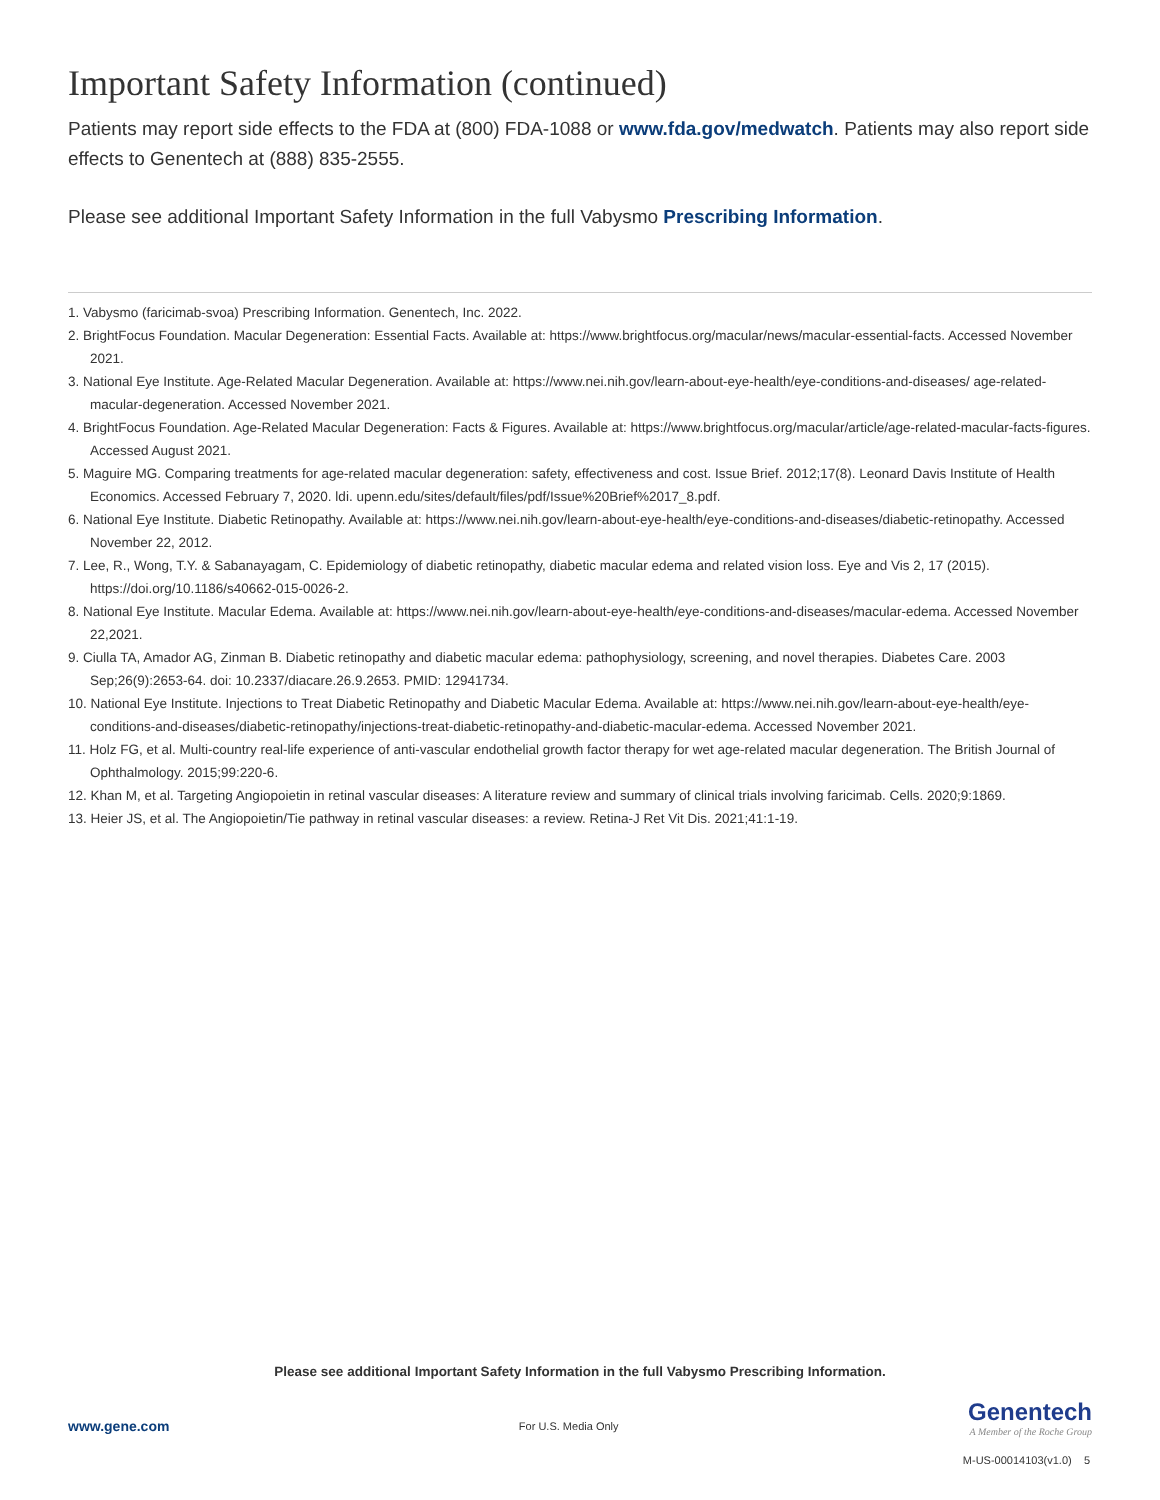Important Safety Information (continued)
Patients may report side effects to the FDA at (800) FDA-1088 or www.fda.gov/medwatch. Patients may also report side effects to Genentech at (888) 835-2555.
Please see additional Important Safety Information in the full Vabysmo Prescribing Information.
1. Vabysmo (faricimab-svoa) Prescribing Information. Genentech, Inc. 2022.
2. BrightFocus Foundation. Macular Degeneration: Essential Facts. Available at: https://www.brightfocus.org/macular/news/macular-essential-facts. Accessed November 2021.
3. National Eye Institute. Age-Related Macular Degeneration. Available at: https://www.nei.nih.gov/learn-about-eye-health/eye-conditions-and-diseases/ age-related-macular-degeneration. Accessed November 2021.
4. BrightFocus Foundation. Age-Related Macular Degeneration: Facts & Figures. Available at: https://www.brightfocus.org/macular/article/age-related-macular-facts-figures. Accessed August 2021.
5. Maguire MG. Comparing treatments for age-related macular degeneration: safety, effectiveness and cost. Issue Brief. 2012;17(8). Leonard Davis Institute of Health Economics. Accessed February 7, 2020. ldi. upenn.edu/sites/default/files/pdf/Issue%20Brief%2017_8.pdf.
6. National Eye Institute. Diabetic Retinopathy. Available at: https://www.nei.nih.gov/learn-about-eye-health/eye-conditions-and-diseases/diabetic-retinopathy. Accessed November 22, 2012.
7. Lee, R., Wong, T.Y. & Sabanayagam, C. Epidemiology of diabetic retinopathy, diabetic macular edema and related vision loss. Eye and Vis 2, 17 (2015). https://doi.org/10.1186/s40662-015-0026-2.
8. National Eye Institute. Macular Edema. Available at: https://www.nei.nih.gov/learn-about-eye-health/eye-conditions-and-diseases/macular-edema. Accessed November 22,2021.
9. Ciulla TA, Amador AG, Zinman B. Diabetic retinopathy and diabetic macular edema: pathophysiology, screening, and novel therapies. Diabetes Care. 2003 Sep;26(9):2653-64. doi: 10.2337/diacare.26.9.2653. PMID: 12941734.
10. National Eye Institute. Injections to Treat Diabetic Retinopathy and Diabetic Macular Edema. Available at: https://www.nei.nih.gov/learn-about-eye-health/eye-conditions-and-diseases/diabetic-retinopathy/injections-treat-diabetic-retinopathy-and-diabetic-macular-edema. Accessed November 2021.
11. Holz FG, et al. Multi-country real-life experience of anti-vascular endothelial growth factor therapy for wet age-related macular degeneration. The British Journal of Ophthalmology. 2015;99:220-6.
12. Khan M, et al. Targeting Angiopoietin in retinal vascular diseases: A literature review and summary of clinical trials involving faricimab. Cells. 2020;9:1869.
13. Heier JS, et al. The Angiopoietin/Tie pathway in retinal vascular diseases: a review. Retina-J Ret Vit Dis. 2021;41:1-19.
Please see additional Important Safety Information in the full Vabysmo Prescribing Information.
www.gene.com
For U.S. Media Only
Genentech
A Member of the Roche Group
M-US-00014103(v1.0) 5